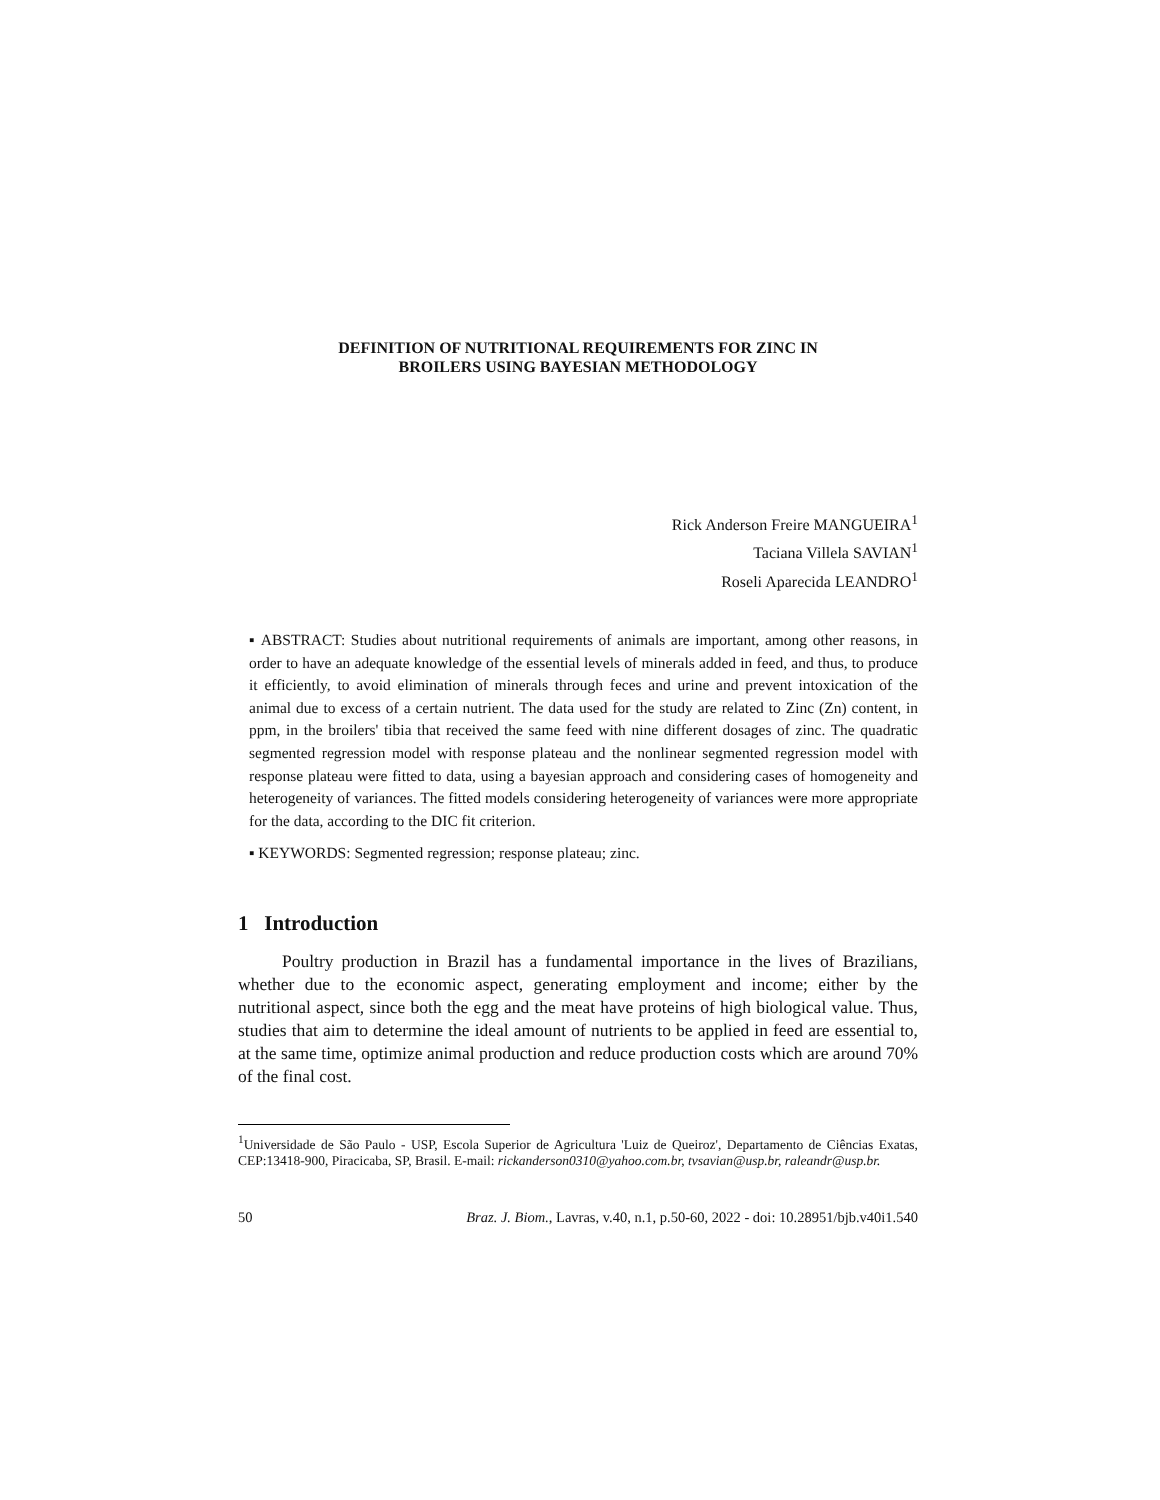DEFINITION OF NUTRITIONAL REQUIREMENTS FOR ZINC IN
BROILERS USING BAYESIAN METHODOLOGY
Rick Anderson Freire MANGUEIRA<sup>1</sup>
Taciana Villela SAVIAN<sup>1</sup>
Roseli Aparecida LEANDRO<sup>1</sup>
▪ ABSTRACT: Studies about nutritional requirements of animals are important, among other reasons, in order to have an adequate knowledge of the essential levels of minerals added in feed, and thus, to produce it efficiently, to avoid elimination of minerals through feces and urine and prevent intoxication of the animal due to excess of a certain nutrient. The data used for the study are related to Zinc (Zn) content, in ppm, in the broilers' tibia that received the same feed with nine different dosages of zinc. The quadratic segmented regression model with response plateau and the nonlinear segmented regression model with response plateau were fitted to data, using a bayesian approach and considering cases of homogeneity and heterogeneity of variances. The fitted models considering heterogeneity of variances were more appropriate for the data, according to the DIC fit criterion.
▪ KEYWORDS: Segmented regression; response plateau; zinc.
1 Introduction
Poultry production in Brazil has a fundamental importance in the lives of Brazilians, whether due to the economic aspect, generating employment and income; either by the nutritional aspect, since both the egg and the meat have proteins of high biological value. Thus, studies that aim to determine the ideal amount of nutrients to be applied in feed are essential to, at the same time, optimize animal production and reduce production costs which are around 70% of the final cost.
<sup>1</sup> Universidade de São Paulo - USP, Escola Superior de Agricultura 'Luiz de Queiroz', Departamento de Ciências Exatas, CEP:13418-900, Piracicaba, SP, Brasil. E-mail: rickanderson0310@yahoo.com.br, tvsavian@usp.br, raleandr@usp.br.
50 Braz. J. Biom., Lavras, v.40, n.1, p.50-60, 2022 - doi: 10.28951/bjb.v40i1.540